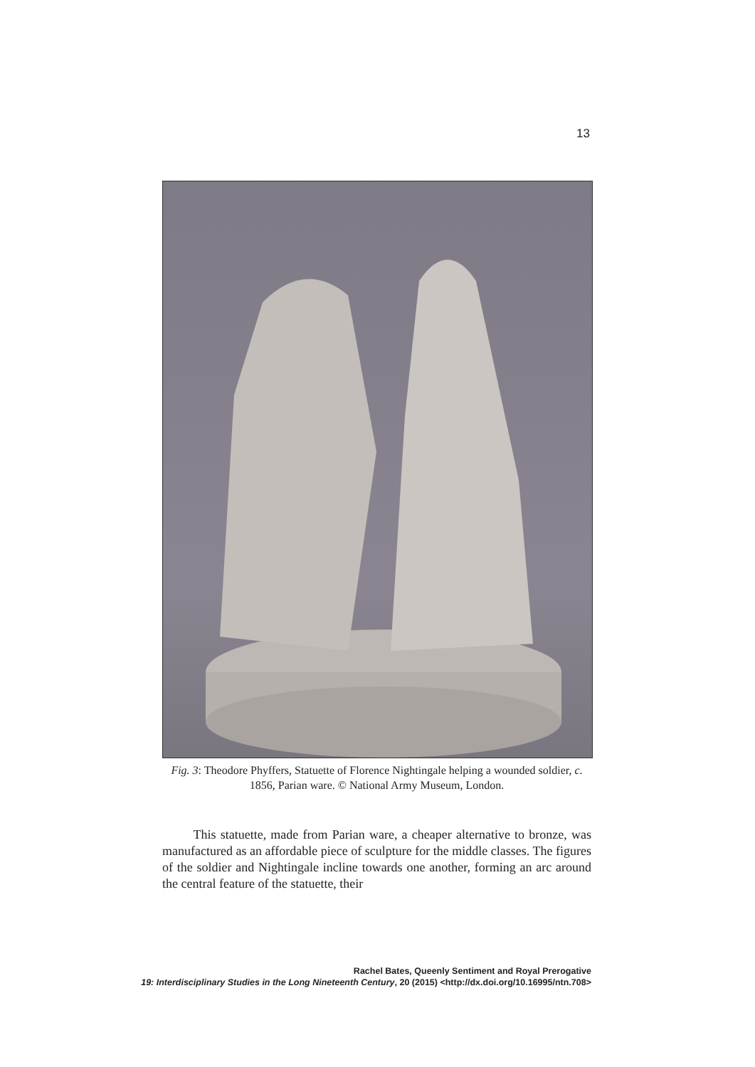13
Fig. 3: Theodore Phyffers, Statuette of Florence Nightingale helping a wounded soldier, c. 1856, Parian ware. © National Army Museum, London.
This statuette, made from Parian ware, a cheaper alternative to bronze, was manufactured as an affordable piece of sculpture for the middle classes. The figures of the soldier and Nightingale incline towards one another, forming an arc around the central feature of the statuette, their
Rachel Bates, Queenly Sentiment and Royal Prerogative
19: Interdisciplinary Studies in the Long Nineteenth Century, 20 (2015) <http://dx.doi.org/10.16995/ntn.708>